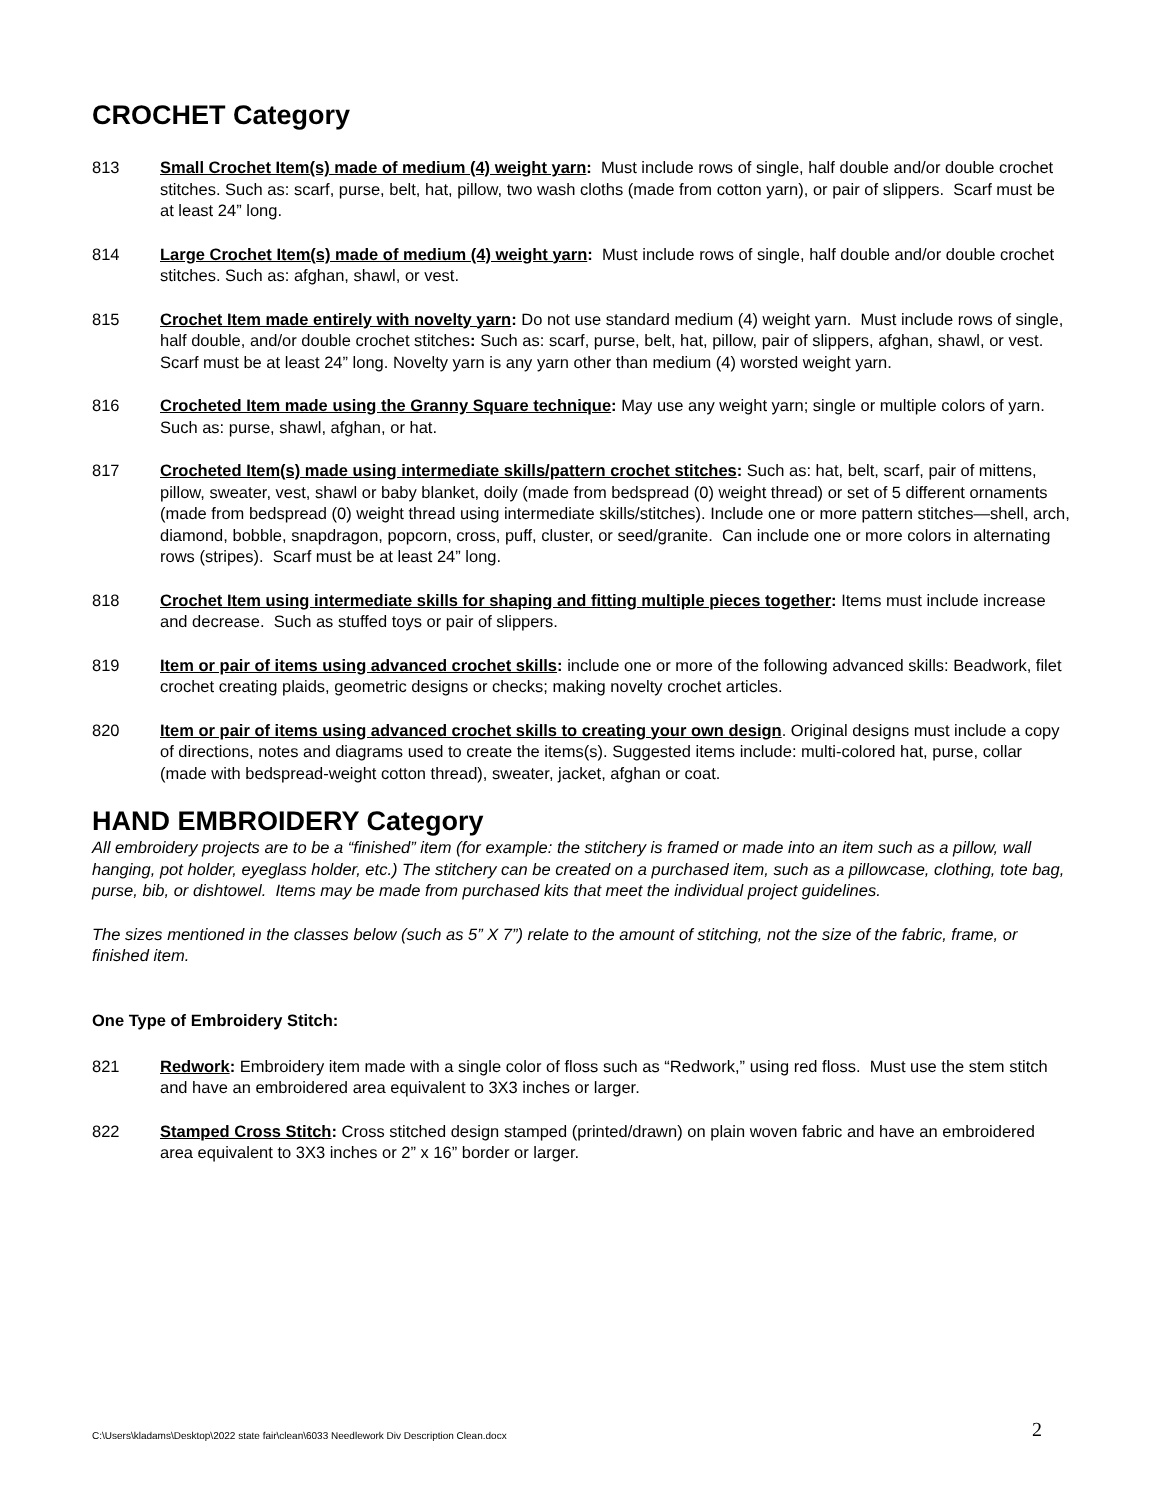CROCHET Category
813 Small Crochet Item(s) made of medium (4) weight yarn: Must include rows of single, half double and/or double crochet stitches. Such as: scarf, purse, belt, hat, pillow, two wash cloths (made from cotton yarn), or pair of slippers. Scarf must be at least 24” long.
814 Large Crochet Item(s) made of medium (4) weight yarn: Must include rows of single, half double and/or double crochet stitches. Such as: afghan, shawl, or vest.
815 Crochet Item made entirely with novelty yarn: Do not use standard medium (4) weight yarn. Must include rows of single, half double, and/or double crochet stitches: Such as: scarf, purse, belt, hat, pillow, pair of slippers, afghan, shawl, or vest. Scarf must be at least 24” long. Novelty yarn is any yarn other than medium (4) worsted weight yarn.
816 Crocheted Item made using the Granny Square technique: May use any weight yarn; single or multiple colors of yarn. Such as: purse, shawl, afghan, or hat.
817 Crocheted Item(s) made using intermediate skills/pattern crochet stitches: Such as: hat, belt, scarf, pair of mittens, pillow, sweater, vest, shawl or baby blanket, doily (made from bedspread (0) weight thread) or set of 5 different ornaments (made from bedspread (0) weight thread using intermediate skills/stitches). Include one or more pattern stitches—shell, arch, diamond, bobble, snapdragon, popcorn, cross, puff, cluster, or seed/granite. Can include one or more colors in alternating rows (stripes). Scarf must be at least 24” long.
818 Crochet Item using intermediate skills for shaping and fitting multiple pieces together: Items must include increase and decrease. Such as stuffed toys or pair of slippers.
819 Item or pair of items using advanced crochet skills: include one or more of the following advanced skills: Beadwork, filet crochet creating plaids, geometric designs or checks; making novelty crochet articles.
820 Item or pair of items using advanced crochet skills to creating your own design. Original designs must include a copy of directions, notes and diagrams used to create the items(s). Suggested items include: multi-colored hat, purse, collar (made with bedspread-weight cotton thread), sweater, jacket, afghan or coat.
HAND EMBROIDERY Category
All embroidery projects are to be a “finished” item (for example: the stitchery is framed or made into an item such as a pillow, wall hanging, pot holder, eyeglass holder, etc.) The stitchery can be created on a purchased item, such as a pillowcase, clothing, tote bag, purse, bib, or dishtowel. Items may be made from purchased kits that meet the individual project guidelines.
The sizes mentioned in the classes below (such as 5” X 7”) relate to the amount of stitching, not the size of the fabric, frame, or finished item.
One Type of Embroidery Stitch:
821 Redwork: Embroidery item made with a single color of floss such as “Redwork,” using red floss. Must use the stem stitch and have an embroidered area equivalent to 3X3 inches or larger.
822 Stamped Cross Stitch: Cross stitched design stamped (printed/drawn) on plain woven fabric and have an embroidered area equivalent to 3X3 inches or 2” x 16” border or larger.
C:\Users\kladams\Desktop\2022 state fair\clean\6033 Needlework Div Description Clean.docx
2